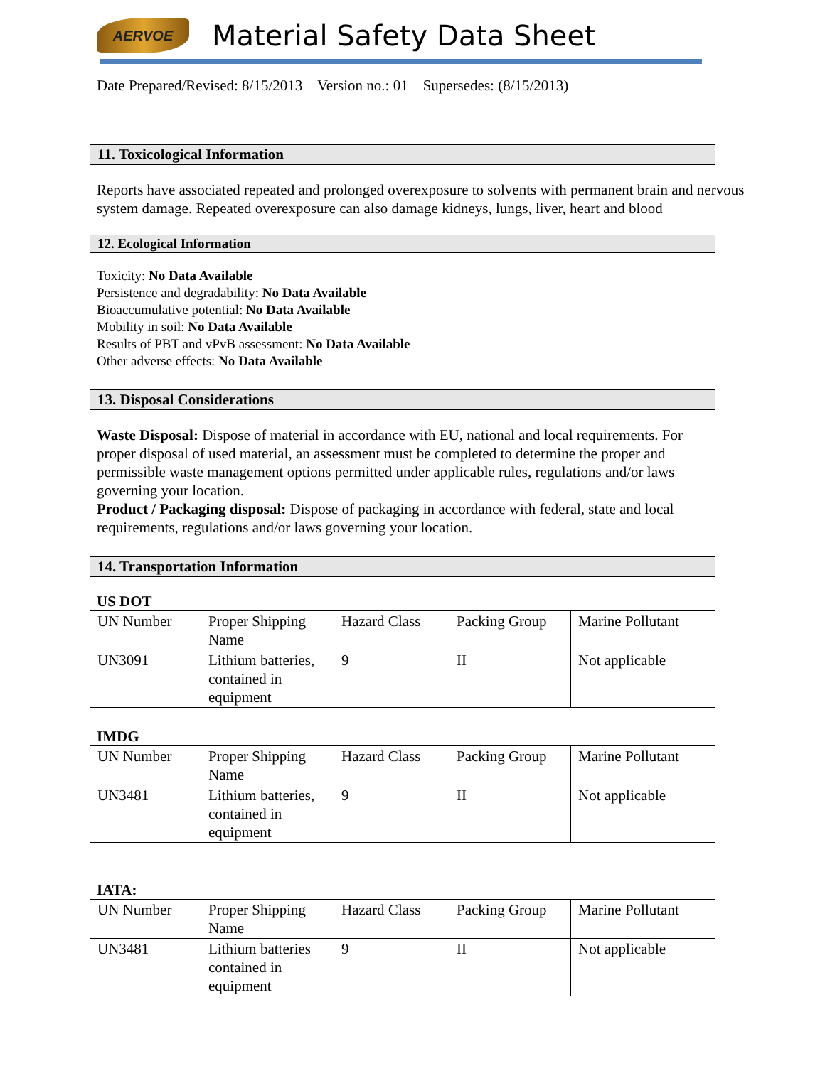AERVOE
Material Safety Data Sheet
Date Prepared/Revised: 8/15/2013 Version no.: 01 Supersedes: (8/15/2013)
11. Toxicological Information
Reports have associated repeated and prolonged overexposure to solvents with permanent brain and nervous system damage. Repeated overexposure can also damage kidneys, lungs, liver, heart and blood
12. Ecological Information
Toxicity: No Data Available
Persistence and degradability: No Data Available
Bioaccumulative potential: No Data Available
Mobility in soil: No Data Available
Results of PBT and vPvB assessment: No Data Available
Other adverse effects: No Data Available
13. Disposal Considerations
Waste Disposal: Dispose of material in accordance with EU, national and local requirements. For proper disposal of used material, an assessment must be completed to determine the proper and permissible waste management options permitted under applicable rules, regulations and/or laws governing your location.
Product / Packaging disposal: Dispose of packaging in accordance with federal, state and local requirements, regulations and/or laws governing your location.
14. Transportation Information
US DOT
| UN Number | Proper Shipping Name | Hazard Class | Packing Group | Marine Pollutant |
| UN3091 | Lithium batteries, contained in equipment | 9 | II | Not applicable |
IMDG
| UN Number | Proper Shipping Name | Hazard Class | Packing Group | Marine Pollutant |
| UN3481 | Lithium batteries, contained in equipment | 9 | II | Not applicable |
IATA:
| UN Number | Proper Shipping Name | Hazard Class | Packing Group | Marine Pollutant |
| UN3481 | Lithium batteries contained in equipment | 9 | II | Not applicable |